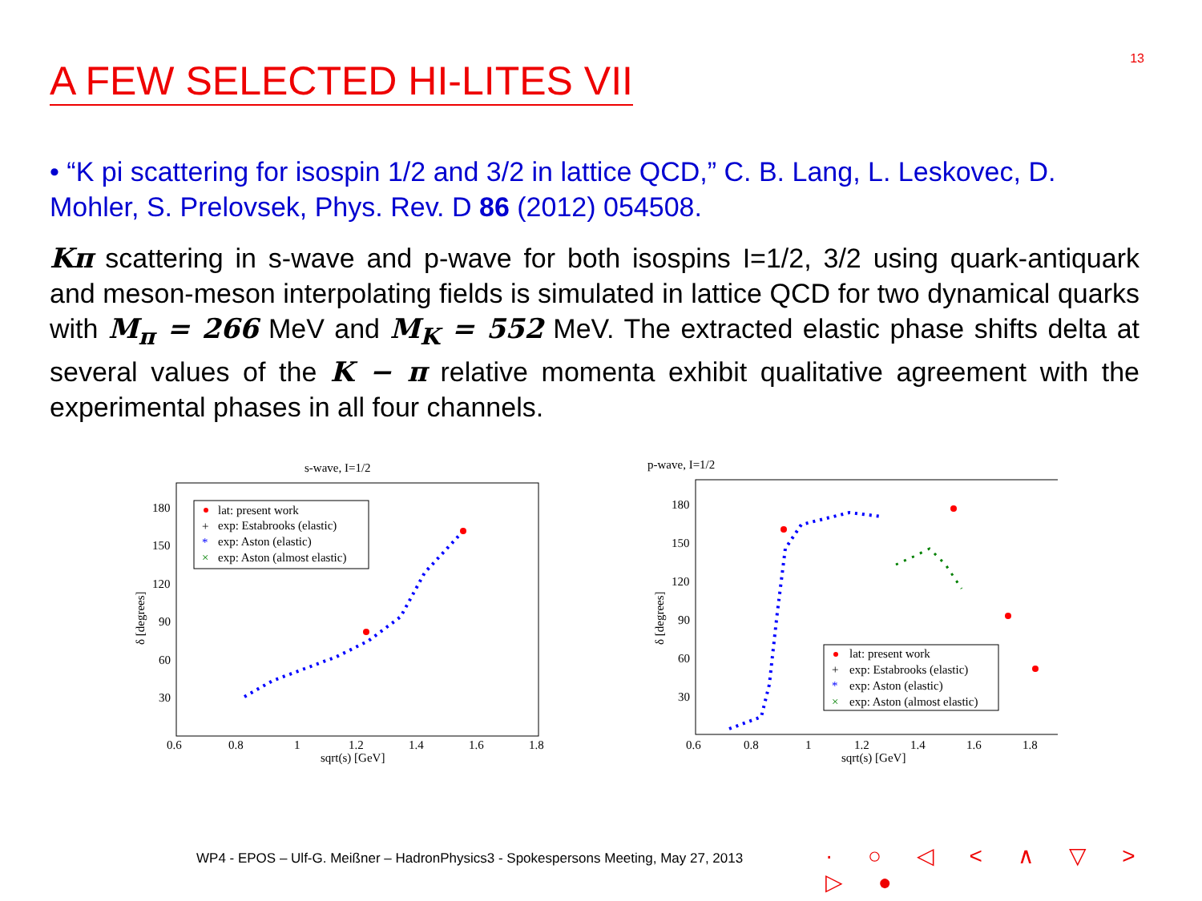13 A FEW SELECTED HI-LITES VII
• “K pi scattering for isospin 1/2 and 3/2 in lattice QCD,” C. B. Lang, L. Leskovec, D. Mohler, S. Prelovsek, Phys. Rev. D 86 (2012) 054508.
Kπ scattering in s-wave and p-wave for both isospins I=1/2, 3/2 using quark-antiquark and meson-meson interpolating fields is simulated in lattice QCD for two dynamical quarks with M<sub>π</sub> = 266 MeV and M<sub>K</sub> = 552 MeV. The extracted elastic phase shifts delta at several values of the K − π relative momenta exhibit qualitative agreement with the experimental phases in all four channels.
s-wave, I=1/2
180
150
120
90
60
30
0.6
0.8
1
1.2
1.4
1.6
1.8
sqrt(s) [GeV]
δ [degrees]
lat: present work
+
exp: Estabrooks (elastic)
*
exp: Aston (elastic)
×
exp: Aston (almost elastic)
p-wave, I=1/2
180
150
120
90
60
30
0.6
0.8
1
1.2
1.4
1.6
1.8
sqrt(s) [GeV]
δ [degrees]
lat: present work
+
exp: Estabrooks (elastic)
*
exp: Aston (elastic)
×
exp: Aston (almost elastic)
WP4 - EPOS – Ulf-G. Meißner – HadronPhysics3 - Spokespersons Meeting, May 27, 2013
· ○ ◁ < ∧ ▽ > ▷ ●